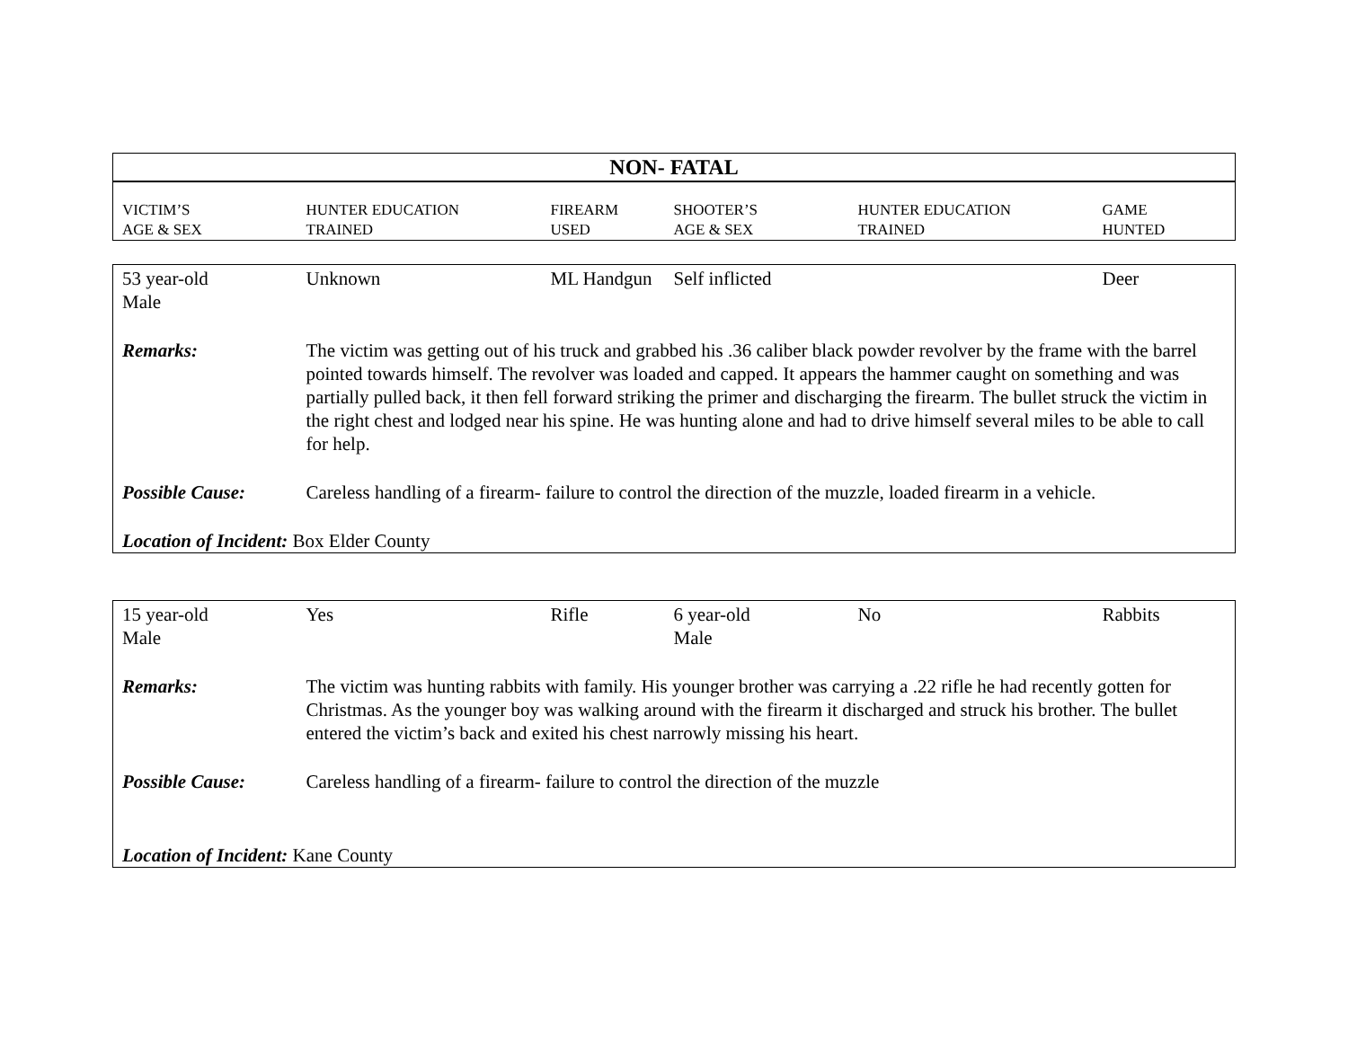| NON- FATAL | | | | | |
| VICTIM’S AGE & SEX | HUNTER EDUCATION TRAINED | FIREARM USED | SHOOTER’S AGE & SEX | HUNTER EDUCATION TRAINED | GAME HUNTED |
| 53 year-old Male | Unknown | ML Handgun | Self inflicted | | Deer |
| Remarks: | The victim was getting out of his truck and grabbed his .36 caliber black powder revolver by the frame with the barrel pointed towards himself. The revolver was loaded and capped. It appears the hammer caught on something and was partially pulled back, it then fell forward striking the primer and discharging the firearm. The bullet struck the victim in the right chest and lodged near his spine. He was hunting alone and had to drive himself several miles to be able to call for help. | | | | |
| Possible Cause: | Careless handling of a firearm- failure to control the direction of the muzzle, loaded firearm in a vehicle. | | | | |
| Location of Incident: Box Elder County | | | | | |
| 15 year-old Male | Yes | Rifle | 6 year-old Male | No | Rabbits |
| Remarks: | The victim was hunting rabbits with family. His younger brother was carrying a .22 rifle he had recently gotten for Christmas. As the younger boy was walking around with the firearm it discharged and struck his brother. The bullet entered the victim’s back and exited his chest narrowly missing his heart. | | | | |
| Possible Cause: | Careless handling of a firearm- failure to control the direction of the muzzle | | | | |
| Location of Incident: Kane County | | | | | |